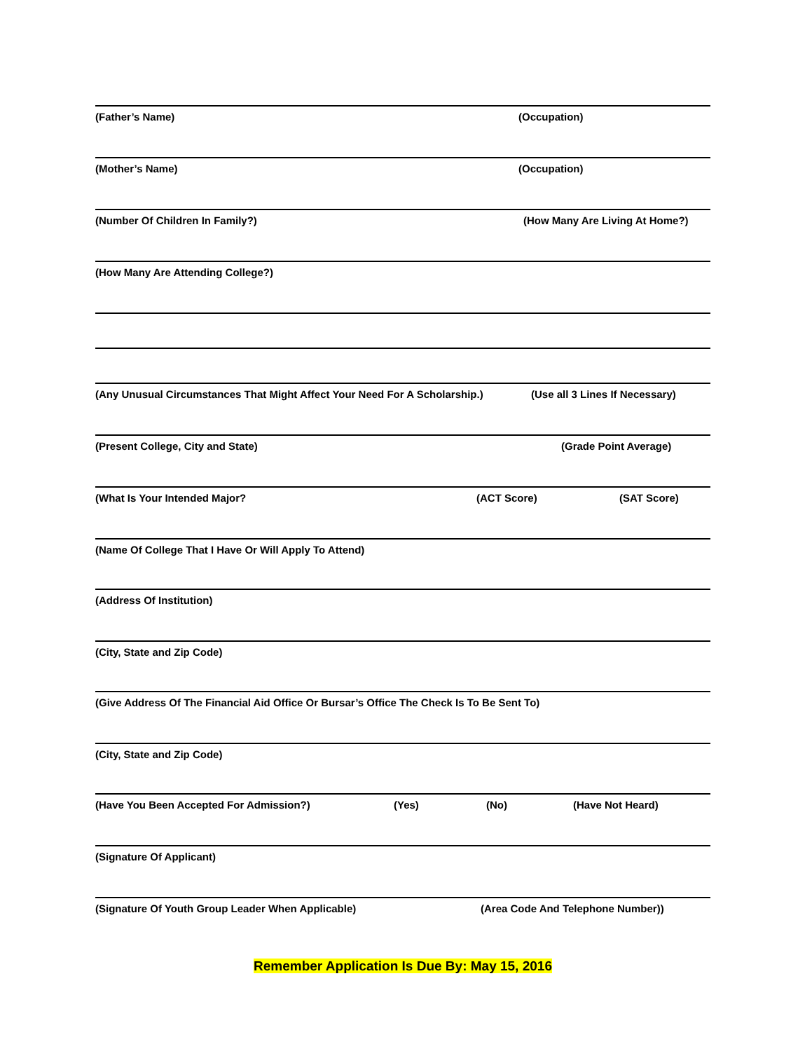(Father’s Name) (Occupation)
(Mother’s Name) (Occupation)
(Number Of Children In Family?) (How Many Are Living At Home?)
(How Many Are Attending College?)
(Any Unusual Circumstances That Might Affect Your Need For A Scholarship.) (Use all 3 Lines If Necessary)
(Present College, City and State) (Grade Point Average)
(What Is Your Intended Major? (ACT Score) (SAT Score)
(Name Of College That I Have Or Will Apply To Attend)
(Address Of Institution)
(City, State and Zip Code)
(Give Address Of The Financial Aid Office Or Bursar’s Office The Check Is To Be Sent To)
(City, State and Zip Code)
(Have You Been Accepted For Admission?) (Yes) (No) (Have Not Heard)
(Signature Of Applicant)
(Signature Of Youth Group Leader When Applicable) (Area Code And Telephone Number))
Remember Application Is Due By: May 15, 2016